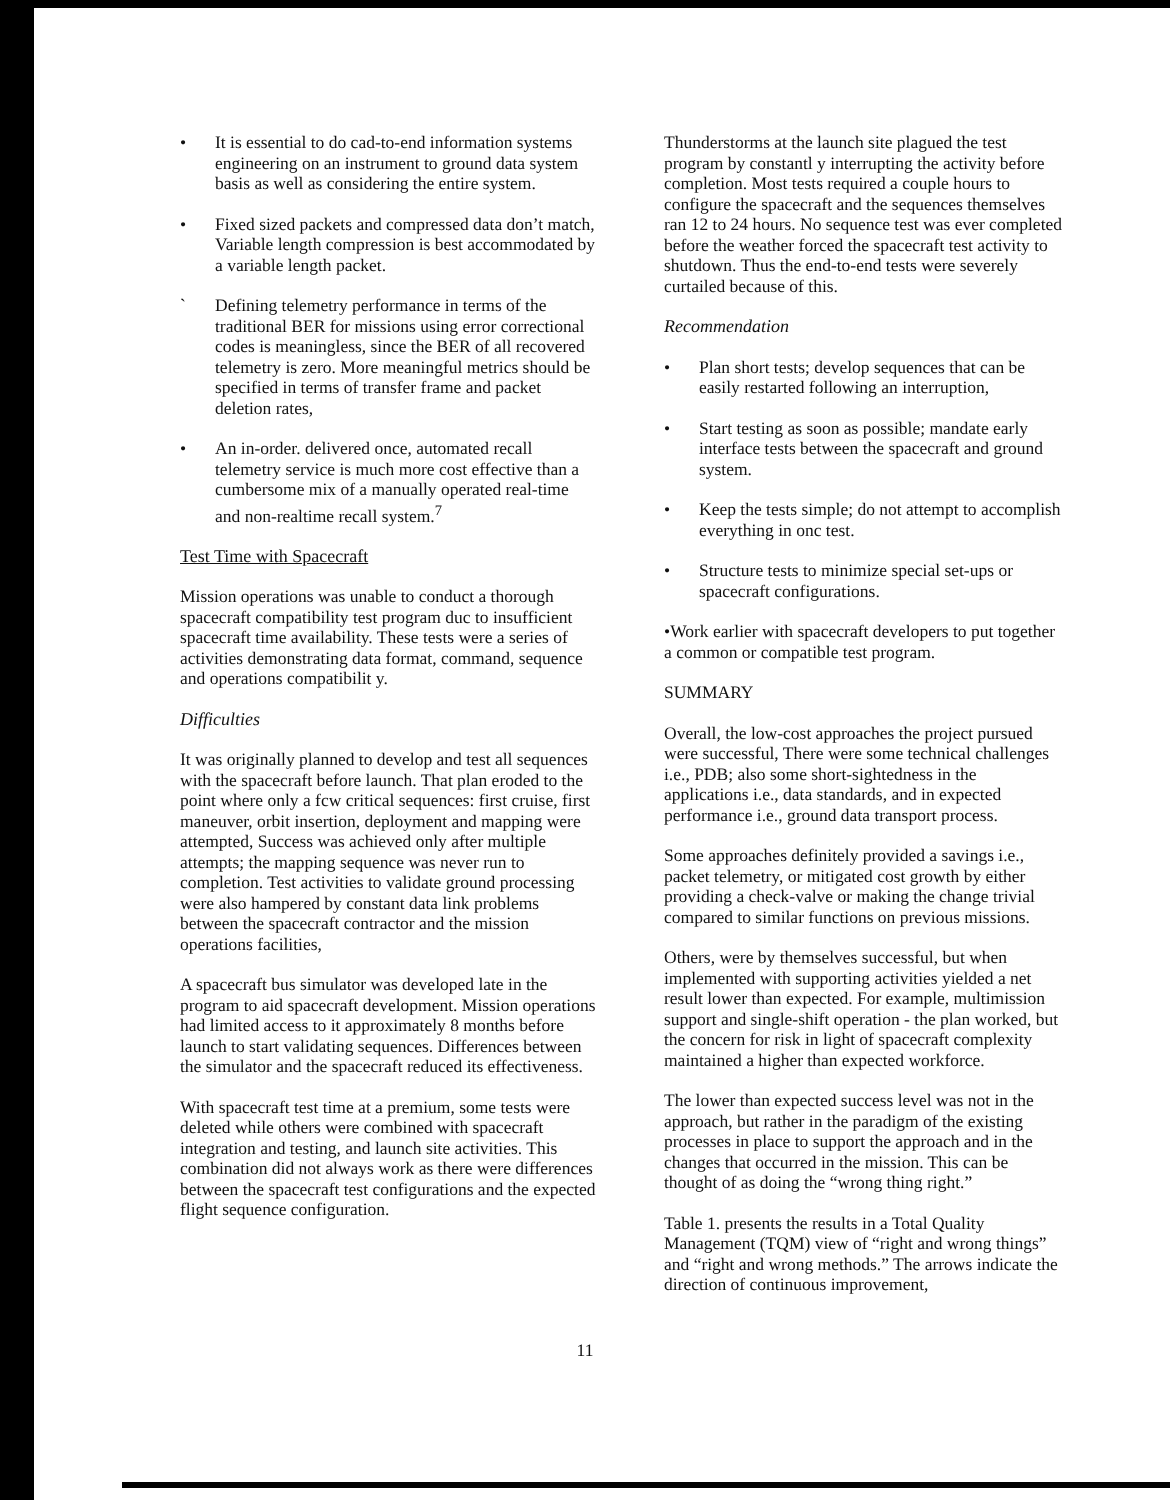• It is essential to do cad-to-end information systems engineering on an instrument to ground data system basis as well as considering the entire system.
• Fixed sized packets and compressed data don’t match, Variable length compression is best accommodated by a variable length packet.
` Defining telemetry performance in terms of the traditional BER for missions using error correctional codes is meaningless, since the BER of all recovered telemetry is zero. More meaningful metrics should be specified in terms of transfer frame and packet deletion rates,
• An in-order. delivered once, automated recall telemetry service is much more cost effective than a cumbersome mix of a manually operated real-time and non-realtime recall system.<sup>7</sup>
Test Time with Spacecraft
Mission operations was unable to conduct a thorough spacecraft compatibility test program duc to insufficient spacecraft time availability. These tests were a series of activities demonstrating data format, command, sequence and operations compatibilit y.
Difficulties
It was originally planned to develop and test all sequences with the spacecraft before launch. That plan eroded to the point where only a fcw critical sequences: first cruise, first maneuver, orbit insertion, deployment and mapping were attempted, Success was achieved only after multiple attempts; the mapping sequence was never run to completion. Test activities to validate ground processing were also hampered by constant data link problems between the spacecraft contractor and the mission operations facilities,
A spacecraft bus simulator was developed late in the program to aid spacecraft development. Mission operations had limited access to it approximately 8 months before launch to start validating sequences. Differences between the simulator and the spacecraft reduced its effectiveness.
With spacecraft test time at a premium, some tests were deleted while others were combined with spacecraft integration and testing, and launch site activities. This combination did not always work as there were differences between the spacecraft test configurations and the expected flight sequence configuration.
Thunderstorms at the launch site plagued the test program by constantl y interrupting the activity before completion. Most tests required a couple hours to configure the spacecraft and the sequences themselves ran 12 to 24 hours. No sequence test was ever completed before the weather forced the spacecraft test activity to shutdown. Thus the end-to-end tests were severely curtailed because of this.
Recommendation
• Plan short tests; develop sequences that can be easily restarted following an interruption,
• Start testing as soon as possible; mandate early interface tests between the spacecraft and ground system.
• Keep the tests simple; do not attempt to accomplish everything in onc test.
• Structure tests to minimize special set-ups or spacecraft configurations.
•Work earlier with spacecraft developers to put together a common or compatible test program.
SUMMARY
Overall, the low-cost approaches the project pursued were successful, There were some technical challenges i.e., PDB; also some short-sightedness in the applications i.e., data standards, and in expected performance i.e., ground data transport process.
Some approaches definitely provided a savings i.e., packet telemetry, or mitigated cost growth by either providing a check-valve or making the change trivial compared to similar functions on previous missions.
Others, were by themselves successful, but when implemented with supporting activities yielded a net result lower than expected. For example, multimission support and single-shift operation - the plan worked, but the concern for risk in light of spacecraft complexity maintained a higher than expected workforce.
The lower than expected success level was not in the approach, but rather in the paradigm of the existing processes in place to support the approach and in the changes that occurred in the mission. This can be thought of as doing the “wrong thing right.”
Table 1. presents the results in a Total Quality Management (TQM) view of “right and wrong things” and “right and wrong methods.” The arrows indicate the direction of continuous improvement,
11